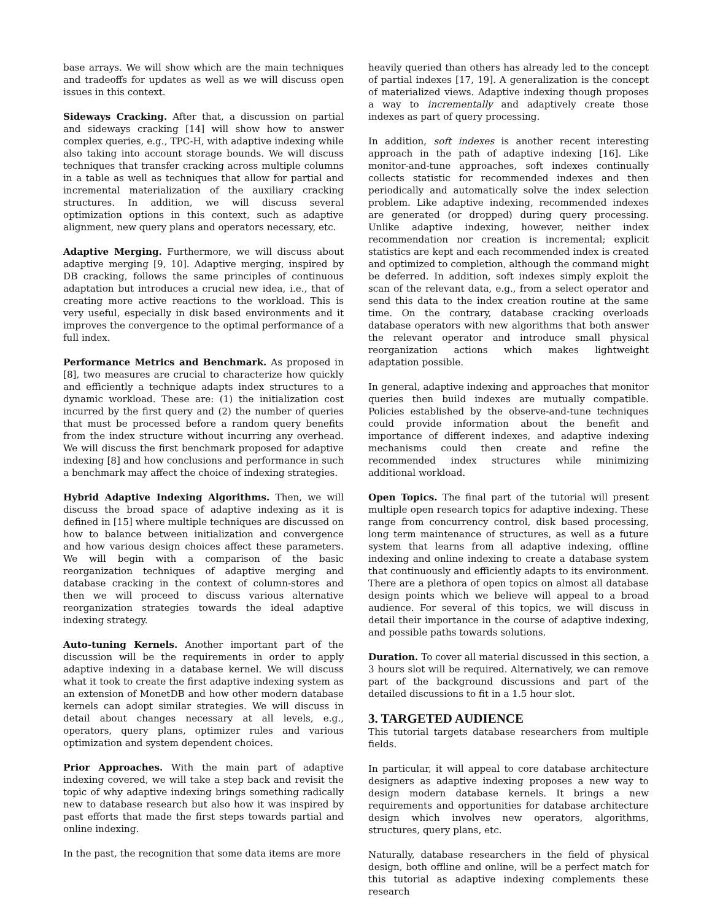base arrays. We will show which are the main techniques and tradeoffs for updates as well as we will discuss open issues in this context.
Sideways Cracking. After that, a discussion on partial and sideways cracking [14] will show how to answer complex queries, e.g., TPC-H, with adaptive indexing while also taking into account storage bounds. We will discuss techniques that transfer cracking across multiple columns in a table as well as techniques that allow for partial and incremental materialization of the auxiliary cracking structures. In addition, we will discuss several optimization options in this context, such as adaptive alignment, new query plans and operators necessary, etc.
Adaptive Merging. Furthermore, we will discuss about adaptive merging [9, 10]. Adaptive merging, inspired by DB cracking, follows the same principles of continuous adaptation but introduces a crucial new idea, i.e., that of creating more active reactions to the workload. This is very useful, especially in disk based environments and it improves the convergence to the optimal performance of a full index.
Performance Metrics and Benchmark. As proposed in [8], two measures are crucial to characterize how quickly and efficiently a technique adapts index structures to a dynamic workload. These are: (1) the initialization cost incurred by the first query and (2) the number of queries that must be processed before a random query benefits from the index structure without incurring any overhead. We will discuss the first benchmark proposed for adaptive indexing [8] and how conclusions and performance in such a benchmark may affect the choice of indexing strategies.
Hybrid Adaptive Indexing Algorithms. Then, we will discuss the broad space of adaptive indexing as it is defined in [15] where multiple techniques are discussed on how to balance between initialization and convergence and how various design choices affect these parameters. We will begin with a comparison of the basic reorganization techniques of adaptive merging and database cracking in the context of column-stores and then we will proceed to discuss various alternative reorganization strategies towards the ideal adaptive indexing strategy.
Auto-tuning Kernels. Another important part of the discussion will be the requirements in order to apply adaptive indexing in a database kernel. We will discuss what it took to create the first adaptive indexing system as an extension of MonetDB and how other modern database kernels can adopt similar strategies. We will discuss in detail about changes necessary at all levels, e.g., operators, query plans, optimizer rules and various optimization and system dependent choices.
Prior Approaches. With the main part of adaptive indexing covered, we will take a step back and revisit the topic of why adaptive indexing brings something radically new to database research but also how it was inspired by past efforts that made the first steps towards partial and online indexing.
In the past, the recognition that some data items are more
heavily queried than others has already led to the concept of partial indexes [17, 19]. A generalization is the concept of materialized views. Adaptive indexing though proposes a way to incrementally and adaptively create those indexes as part of query processing.
In addition, soft indexes is another recent interesting approach in the path of adaptive indexing [16]. Like monitor-and-tune approaches, soft indexes continually collects statistic for recommended indexes and then periodically and automatically solve the index selection problem. Like adaptive indexing, recommended indexes are generated (or dropped) during query processing. Unlike adaptive indexing, however, neither index recommendation nor creation is incremental; explicit statistics are kept and each recommended index is created and optimized to completion, although the command might be deferred. In addition, soft indexes simply exploit the scan of the relevant data, e.g., from a select operator and send this data to the index creation routine at the same time. On the contrary, database cracking overloads database operators with new algorithms that both answer the relevant operator and introduce small physical reorganization actions which makes lightweight adaptation possible.
In general, adaptive indexing and approaches that monitor queries then build indexes are mutually compatible. Policies established by the observe-and-tune techniques could provide information about the benefit and importance of different indexes, and adaptive indexing mechanisms could then create and refine the recommended index structures while minimizing additional workload.
Open Topics. The final part of the tutorial will present multiple open research topics for adaptive indexing. These range from concurrency control, disk based processing, long term maintenance of structures, as well as a future system that learns from all adaptive indexing, offline indexing and online indexing to create a database system that continuously and efficiently adapts to its environment. There are a plethora of open topics on almost all database design points which we believe will appeal to a broad audience. For several of this topics, we will discuss in detail their importance in the course of adaptive indexing, and possible paths towards solutions.
Duration. To cover all material discussed in this section, a 3 hours slot will be required. Alternatively, we can remove part of the background discussions and part of the detailed discussions to fit in a 1.5 hour slot.
3. TARGETED AUDIENCE
This tutorial targets database researchers from multiple fields.
In particular, it will appeal to core database architecture designers as adaptive indexing proposes a new way to design modern database kernels. It brings a new requirements and opportunities for database architecture design which involves new operators, algorithms, structures, query plans, etc.
Naturally, database researchers in the field of physical design, both offline and online, will be a perfect match for this tutorial as adaptive indexing complements these research